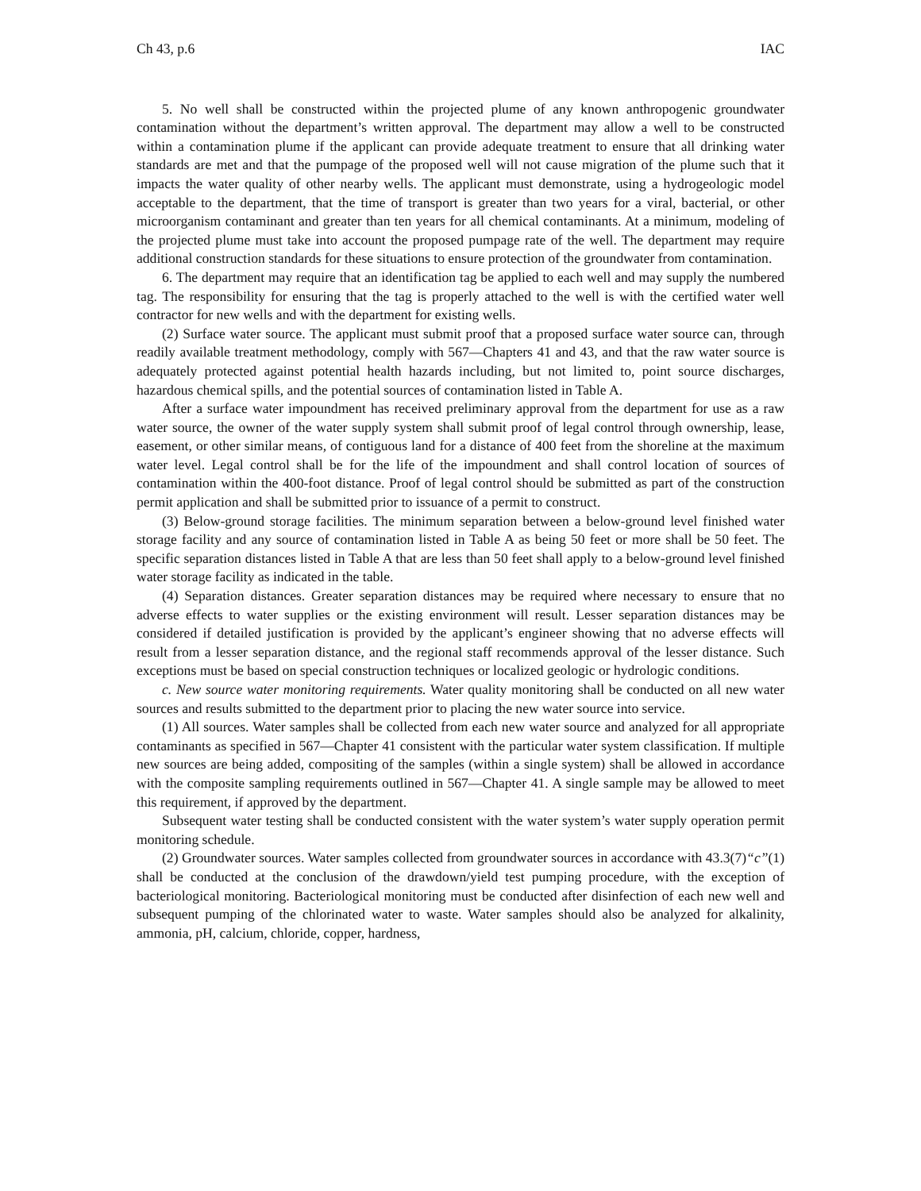Ch 43, p.6 IAC
5. No well shall be constructed within the projected plume of any known anthropogenic groundwater contamination without the department’s written approval. The department may allow a well to be constructed within a contamination plume if the applicant can provide adequate treatment to ensure that all drinking water standards are met and that the pumpage of the proposed well will not cause migration of the plume such that it impacts the water quality of other nearby wells. The applicant must demonstrate, using a hydrogeologic model acceptable to the department, that the time of transport is greater than two years for a viral, bacterial, or other microorganism contaminant and greater than ten years for all chemical contaminants. At a minimum, modeling of the projected plume must take into account the proposed pumpage rate of the well. The department may require additional construction standards for these situations to ensure protection of the groundwater from contamination.
6. The department may require that an identification tag be applied to each well and may supply the numbered tag. The responsibility for ensuring that the tag is properly attached to the well is with the certified water well contractor for new wells and with the department for existing wells.
(2) Surface water source. The applicant must submit proof that a proposed surface water source can, through readily available treatment methodology, comply with 567—Chapters 41 and 43, and that the raw water source is adequately protected against potential health hazards including, but not limited to, point source discharges, hazardous chemical spills, and the potential sources of contamination listed in Table A.
After a surface water impoundment has received preliminary approval from the department for use as a raw water source, the owner of the water supply system shall submit proof of legal control through ownership, lease, easement, or other similar means, of contiguous land for a distance of 400 feet from the shoreline at the maximum water level. Legal control shall be for the life of the impoundment and shall control location of sources of contamination within the 400-foot distance. Proof of legal control should be submitted as part of the construction permit application and shall be submitted prior to issuance of a permit to construct.
(3) Below-ground storage facilities. The minimum separation between a below-ground level finished water storage facility and any source of contamination listed in Table A as being 50 feet or more shall be 50 feet. The specific separation distances listed in Table A that are less than 50 feet shall apply to a below-ground level finished water storage facility as indicated in the table.
(4) Separation distances. Greater separation distances may be required where necessary to ensure that no adverse effects to water supplies or the existing environment will result. Lesser separation distances may be considered if detailed justification is provided by the applicant’s engineer showing that no adverse effects will result from a lesser separation distance, and the regional staff recommends approval of the lesser distance. Such exceptions must be based on special construction techniques or localized geologic or hydrologic conditions.
c. New source water monitoring requirements. Water quality monitoring shall be conducted on all new water sources and results submitted to the department prior to placing the new water source into service.
(1) All sources. Water samples shall be collected from each new water source and analyzed for all appropriate contaminants as specified in 567—Chapter 41 consistent with the particular water system classification. If multiple new sources are being added, compositing of the samples (within a single system) shall be allowed in accordance with the composite sampling requirements outlined in 567—Chapter 41. A single sample may be allowed to meet this requirement, if approved by the department.
Subsequent water testing shall be conducted consistent with the water system’s water supply operation permit monitoring schedule.
(2) Groundwater sources. Water samples collected from groundwater sources in accordance with 43.3(7)“c”(1) shall be conducted at the conclusion of the drawdown/yield test pumping procedure, with the exception of bacteriological monitoring. Bacteriological monitoring must be conducted after disinfection of each new well and subsequent pumping of the chlorinated water to waste. Water samples should also be analyzed for alkalinity, ammonia, pH, calcium, chloride, copper, hardness,